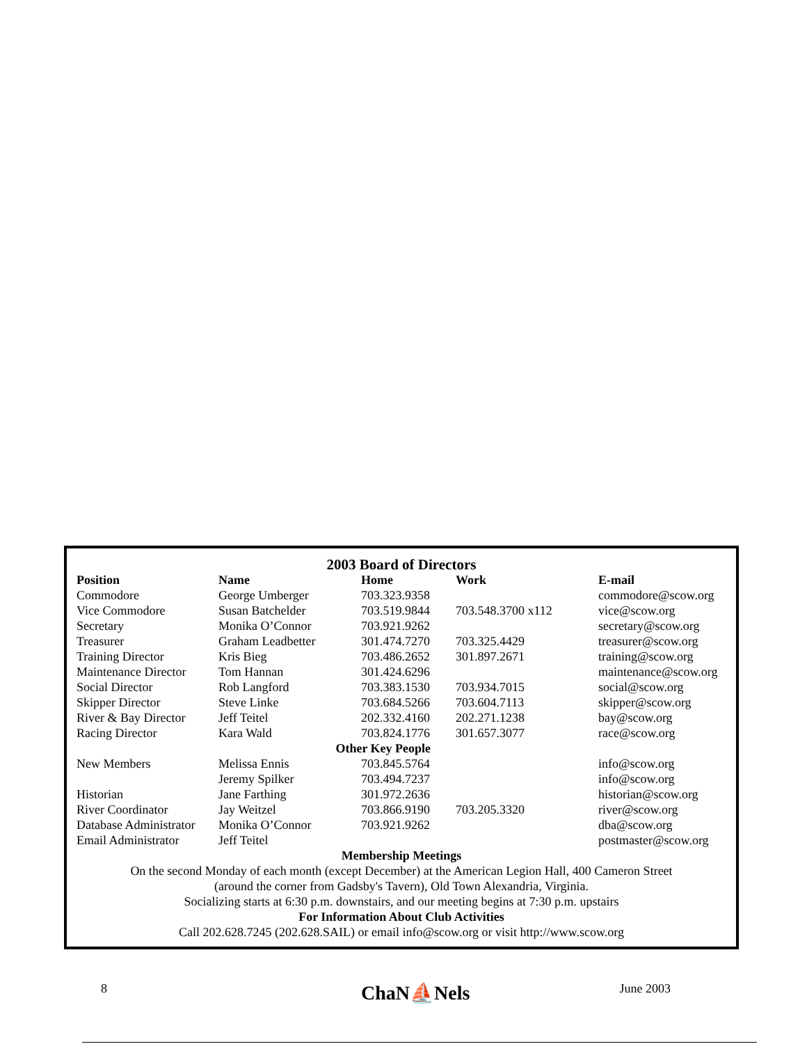2003 Board of Directors
| Position | Name | Home | Work | E-mail |
| --- | --- | --- | --- | --- |
| Commodore | George Umberger | 703.323.9358 | | commodore@scow.org |
| Vice Commodore | Susan Batchelder | 703.519.9844 | 703.548.3700 x112 | vice@scow.org |
| Secretary | Monika O’Connor | 703.921.9262 | | secretary@scow.org |
| Treasurer | Graham Leadbetter | 301.474.7270 | 703.325.4429 | treasurer@scow.org |
| Training Director | Kris Bieg | 703.486.2652 | 301.897.2671 | training@scow.org |
| Maintenance Director | Tom Hannan | 301.424.6296 | | maintenance@scow.org |
| Social Director | Rob Langford | 703.383.1530 | 703.934.7015 | social@scow.org |
| Skipper Director | Steve Linke | 703.684.5266 | 703.604.7113 | skipper@scow.org |
| River & Bay Director | Jeff Teitel | 202.332.4160 | 202.271.1238 | bay@scow.org |
| Racing Director | Kara Wald | 703.824.1776 | 301.657.3077 | race@scow.org |
| Other Key People | | | | |
| New Members | Melissa Ennis | 703.845.5764 | | info@scow.org |
| | Jeremy Spilker | 703.494.7237 | | info@scow.org |
| Historian | Jane Farthing | 301.972.2636 | | historian@scow.org |
| River Coordinator | Jay Weitzel | 703.866.9190 | 703.205.3320 | river@scow.org |
| Database Administrator | Monika O’Connor | 703.921.9262 | | dba@scow.org |
| Email Administrator | Jeff Teitel | | | postmaster@scow.org |
Membership Meetings
On the second Monday of each month (except December) at the American Legion Hall, 400 Cameron Street
(around the corner from Gadsby's Tavern), Old Town Alexandria, Virginia.
Socializing starts at 6:30 p.m. downstairs, and our meeting begins at 7:30 p.m. upstairs
For Information About Club Activities
Call 202.628.7245 (202.628.SAIL) or email info@scow.org or visit http://www.scow.org
8 ChaN⛵Nels June 2003